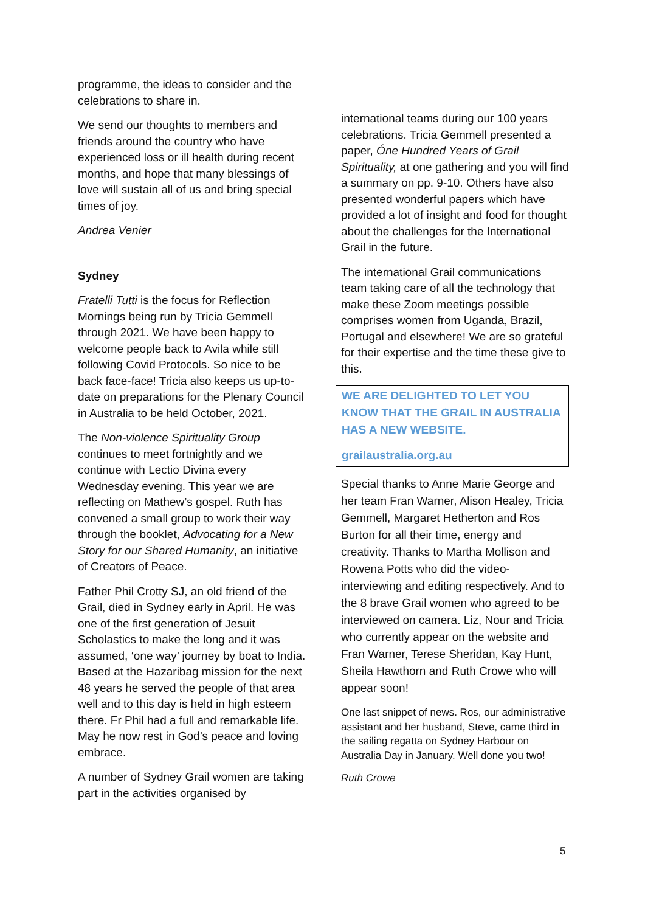programme, the ideas to consider and the celebrations to share in.
We send our thoughts to members and friends around the country who have experienced loss or ill health during recent months, and hope that many blessings of love will sustain all of us and bring special times of joy.
Andrea Venier
Sydney
Fratelli Tutti is the focus for Reflection Mornings being run by Tricia Gemmell through 2021. We have been happy to welcome people back to Avila while still following Covid Protocols. So nice to be back face-face! Tricia also keeps us up-to-date on preparations for the Plenary Council in Australia to be held October, 2021.
The Non-violence Spirituality Group continues to meet fortnightly and we continue with Lectio Divina every Wednesday evening. This year we are reflecting on Mathew’s gospel. Ruth has convened a small group to work their way through the booklet, Advocating for a New Story for our Shared Humanity, an initiative of Creators of Peace.
Father Phil Crotty SJ, an old friend of the Grail, died in Sydney early in April. He was one of the first generation of Jesuit Scholastics to make the long and it was assumed, ‘one way’ journey by boat to India. Based at the Hazaribag mission for the next 48 years he served the people of that area well and to this day is held in high esteem there. Fr Phil had a full and remarkable life. May he now rest in God’s peace and loving embrace.
A number of Sydney Grail women are taking part in the activities organised by
international teams during our 100 years celebrations. Tricia Gemmell presented a paper, Óne Hundred Years of Grail Spirituality, at one gathering and you will find a summary on pp. 9-10. Others have also presented wonderful papers which have provided a lot of insight and food for thought about the challenges for the International Grail in the future.
The international Grail communications team taking care of all the technology that make these Zoom meetings possible comprises women from Uganda, Brazil, Portugal and elsewhere! We are so grateful for their expertise and the time these give to this.
WE ARE DELIGHTED TO LET YOU KNOW THAT THE GRAIL IN AUSTRALIA HAS A NEW WEBSITE.
grailaustralia.org.au
Special thanks to Anne Marie George and her team Fran Warner, Alison Healey, Tricia Gemmell, Margaret Hetherton and Ros Burton for all their time, energy and creativity. Thanks to Martha Mollison and Rowena Potts who did the video-interviewing and editing respectively. And to the 8 brave Grail women who agreed to be interviewed on camera. Liz, Nour and Tricia who currently appear on the website and Fran Warner, Terese Sheridan, Kay Hunt, Sheila Hawthorn and Ruth Crowe who will appear soon!
One last snippet of news. Ros, our administrative assistant and her husband, Steve, came third in the sailing regatta on Sydney Harbour on Australia Day in January. Well done you two!
Ruth Crowe
5